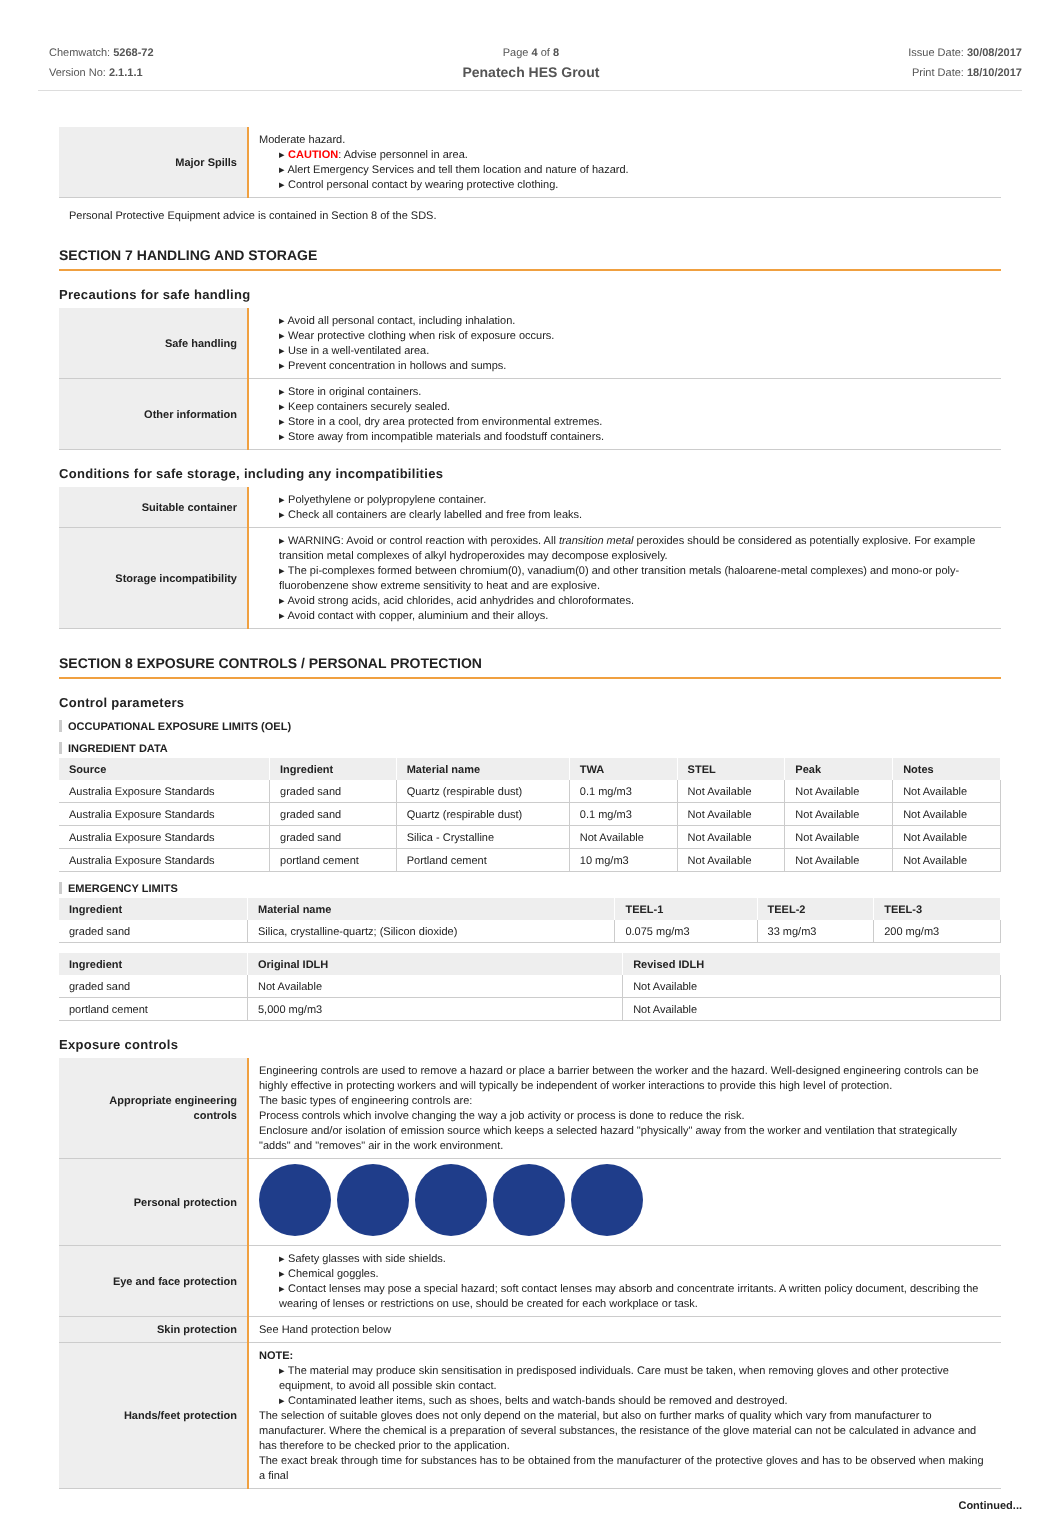Chemwatch: 5268-72
Version No: 2.1.1.1
Page 4 of 8
Penatech HES Grout
Issue Date: 30/08/2017
Print Date: 18/10/2017
| Major Spills | Moderate hazard. ▸ CAUTION : Advise personnel in area. ▸ Alert Emergency Services and tell them location and nature of hazard. ▸ Control personal contact by wearing protective clothing. |
Personal Protective Equipment advice is contained in Section 8 of the SDS.
SECTION 7 HANDLING AND STORAGE
Precautions for safe handling
| Safe handling | ▸ Avoid all personal contact, including inhalation. ▸ Wear protective clothing when risk of exposure occurs. ▸ Use in a well-ventilated area. ▸ Prevent concentration in hollows and sumps. |
| Other information | ▸ Store in original containers. ▸ Keep containers securely sealed. ▸ Store in a cool, dry area protected from environmental extremes. ▸ Store away from incompatible materials and foodstuff containers. |
Conditions for safe storage, including any incompatibilities
| Suitable container | ▸ Polyethylene or polypropylene container. ▸ Check all containers are clearly labelled and free from leaks. |
| Storage incompatibility | ▸ WARNING: Avoid or control reaction with peroxides. All transition metal peroxides should be considered as potentially explosive. For example transition metal complexes of alkyl hydroperoxides may decompose explosively. ▸ The pi-complexes formed between chromium(0), vanadium(0) and other transition metals (haloarene-metal complexes) and mono-or poly-fluorobenzene show extreme sensitivity to heat and are explosive. ▸ Avoid strong acids, acid chlorides, acid anhydrides and chloroformates. ▸ Avoid contact with copper, aluminium and their alloys. |
SECTION 8 EXPOSURE CONTROLS / PERSONAL PROTECTION
Control parameters
OCCUPATIONAL EXPOSURE LIMITS (OEL)
INGREDIENT DATA
| Source | Ingredient | Material name | TWA | STEL | Peak | Notes |
| --- | --- | --- | --- | --- | --- | --- |
| Australia Exposure Standards | graded sand | Quartz (respirable dust) | 0.1 mg/m3 | Not Available | Not Available | Not Available |
| Australia Exposure Standards | graded sand | Quartz (respirable dust) | 0.1 mg/m3 | Not Available | Not Available | Not Available |
| Australia Exposure Standards | graded sand | Silica - Crystalline | Not Available | Not Available | Not Available | Not Available |
| Australia Exposure Standards | portland cement | Portland cement | 10 mg/m3 | Not Available | Not Available | Not Available |
EMERGENCY LIMITS
| Ingredient | Material name | TEEL-1 | TEEL-2 | TEEL-3 |
| --- | --- | --- | --- | --- |
| graded sand | Silica, crystalline-quartz; (Silicon dioxide) | 0.075 mg/m3 | 33 mg/m3 | 200 mg/m3 |
| Ingredient | Original IDLH | Revised IDLH |
| --- | --- | --- |
| graded sand | Not Available | Not Available |
| portland cement | 5,000 mg/m3 | Not Available |
Exposure controls
| Appropriate engineering controls | Engineering controls are used to remove a hazard or place a barrier between the worker and the hazard. Well-designed engineering controls can be highly effective in protecting workers and will typically be independent of worker interactions to provide this high level of protection. The basic types of engineering controls are: Process controls which involve changing the way a job activity or process is done to reduce the risk. Enclosure and/or isolation of emission source which keeps a selected hazard "physically" away from the worker and ventilation that strategically "adds" and "removes" air in the work environment. |
| Personal protection | |
| Eye and face protection | ▸ Safety glasses with side shields. ▸ Chemical goggles. ▸ Contact lenses may pose a special hazard; soft contact lenses may absorb and concentrate irritants. A written policy document, describing the wearing of lenses or restrictions on use, should be created for each workplace or task. |
| Skin protection | See Hand protection below |
| Hands/feet protection | NOTE: ▸ The material may produce skin sensitisation in predisposed individuals. Care must be taken, when removing gloves and other protective equipment, to avoid all possible skin contact. ▸ Contaminated leather items, such as shoes, belts and watch-bands should be removed and destroyed. The selection of suitable gloves does not only depend on the material, but also on further marks of quality which vary from manufacturer to manufacturer. Where the chemical is a preparation of several substances, the resistance of the glove material can not be calculated in advance and has therefore to be checked prior to the application. The exact break through time for substances has to be obtained from the manufacturer of the protective gloves and has to be observed when making a final |
Continued...